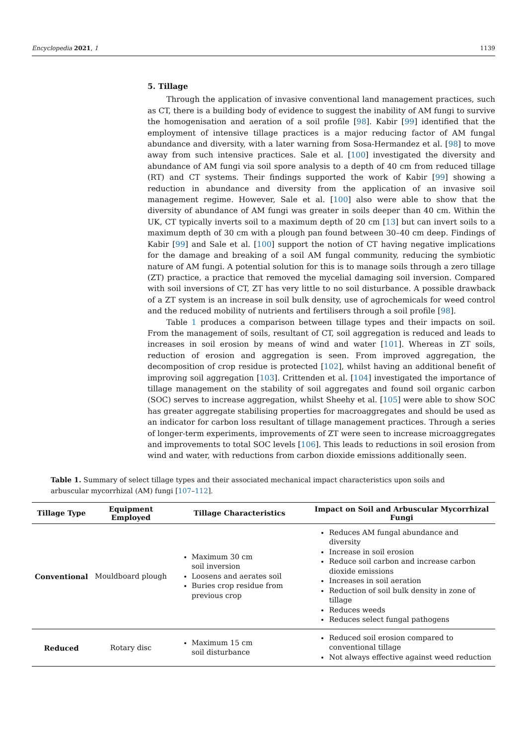Encyclopedia 2021, 1 1139
5. Tillage
Through the application of invasive conventional land management practices, such as CT, there is a building body of evidence to suggest the inability of AM fungi to survive the homogenisation and aeration of a soil profile [98]. Kabir [99] identified that the employment of intensive tillage practices is a major reducing factor of AM fungal abundance and diversity, with a later warning from Sosa-Hermandez et al. [98] to move away from such intensive practices. Sale et al. [100] investigated the diversity and abundance of AM fungi via soil spore analysis to a depth of 40 cm from reduced tillage (RT) and CT systems. Their findings supported the work of Kabir [99] showing a reduction in abundance and diversity from the application of an invasive soil management regime. However, Sale et al. [100] also were able to show that the diversity of abundance of AM fungi was greater in soils deeper than 40 cm. Within the UK, CT typically inverts soil to a maximum depth of 20 cm [13] but can invert soils to a maximum depth of 30 cm with a plough pan found between 30–40 cm deep. Findings of Kabir [99] and Sale et al. [100] support the notion of CT having negative implications for the damage and breaking of a soil AM fungal community, reducing the symbiotic nature of AM fungi. A potential solution for this is to manage soils through a zero tillage (ZT) practice, a practice that removed the mycelial damaging soil inversion. Compared with soil inversions of CT, ZT has very little to no soil disturbance. A possible drawback of a ZT system is an increase in soil bulk density, use of agrochemicals for weed control and the reduced mobility of nutrients and fertilisers through a soil profile [98].
Table 1 produces a comparison between tillage types and their impacts on soil. From the management of soils, resultant of CT, soil aggregation is reduced and leads to increases in soil erosion by means of wind and water [101]. Whereas in ZT soils, reduction of erosion and aggregation is seen. From improved aggregation, the decomposition of crop residue is protected [102], whilst having an additional benefit of improving soil aggregation [103]. Crittenden et al. [104] investigated the importance of tillage management on the stability of soil aggregates and found soil organic carbon (SOC) serves to increase aggregation, whilst Sheehy et al. [105] were able to show SOC has greater aggregate stabilising properties for macroaggregates and should be used as an indicator for carbon loss resultant of tillage management practices. Through a series of longer-term experiments, improvements of ZT were seen to increase microaggregates and improvements to total SOC levels [106]. This leads to reductions in soil erosion from wind and water, with reductions from carbon dioxide emissions additionally seen.
Table 1. Summary of select tillage types and their associated mechanical impact characteristics upon soils and arbuscular mycorrhizal (AM) fungi [107–112].
| Tillage Type | Equipment Employed | Tillage Characteristics | Impact on Soil and Arbuscular Mycorrhizal Fungi |
| --- | --- | --- | --- |
| Conventional | Mouldboard plough | Maximum 30 cm soil inversion Loosens and aerates soil Buries crop residue from previous crop | Reduces AM fungal abundance and diversity Increase in soil erosion Reduce soil carbon and increase carbon dioxide emissions Increases in soil aeration Reduction of soil bulk density in zone of tillage Reduces weeds Reduces select fungal pathogens |
| Reduced | Rotary disc | Maximum 15 cm soil disturbance | Reduced soil erosion compared to conventional tillage Not always effective against weed reduction |